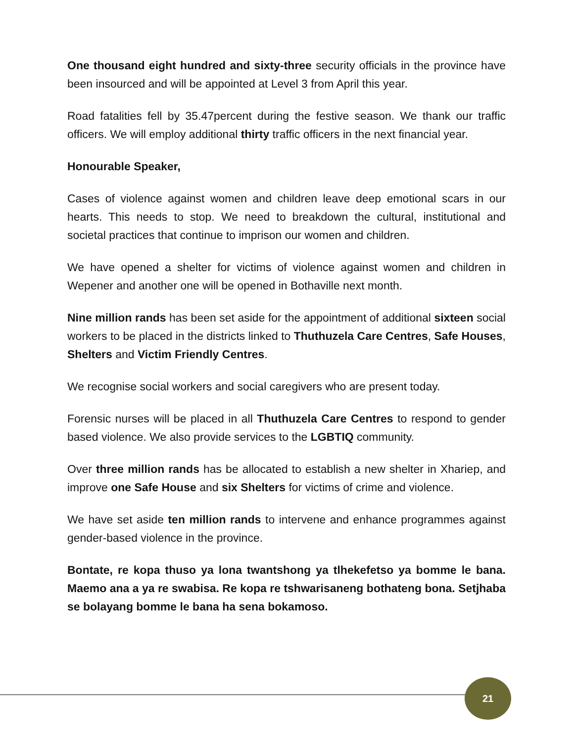One thousand eight hundred and sixty-three security officials in the province have been insourced and will be appointed at Level 3 from April this year.
Road fatalities fell by 35.47percent during the festive season. We thank our traffic officers. We will employ additional thirty traffic officers in the next financial year.
Honourable Speaker,
Cases of violence against women and children leave deep emotional scars in our hearts. This needs to stop. We need to breakdown the cultural, institutional and societal practices that continue to imprison our women and children.
We have opened a shelter for victims of violence against women and children in Wepener and another one will be opened in Bothaville next month.
Nine million rands has been set aside for the appointment of additional sixteen social workers to be placed in the districts linked to Thuthuzela Care Centres, Safe Houses, Shelters and Victim Friendly Centres.
We recognise social workers and social caregivers who are present today.
Forensic nurses will be placed in all Thuthuzela Care Centres to respond to gender based violence. We also provide services to the LGBTIQ community.
Over three million rands has be allocated to establish a new shelter in Xhariep, and improve one Safe House and six Shelters for victims of crime and violence.
We have set aside ten million rands to intervene and enhance programmes against gender-based violence in the province.
Bontate, re kopa thuso ya lona twantshong ya tlhekefetso ya bomme le bana. Maemo ana a ya re swabisa. Re kopa re tshwarisaneng bothateng bona. Setjhaba se bolayang bomme le bana ha sena bokamoso.
21